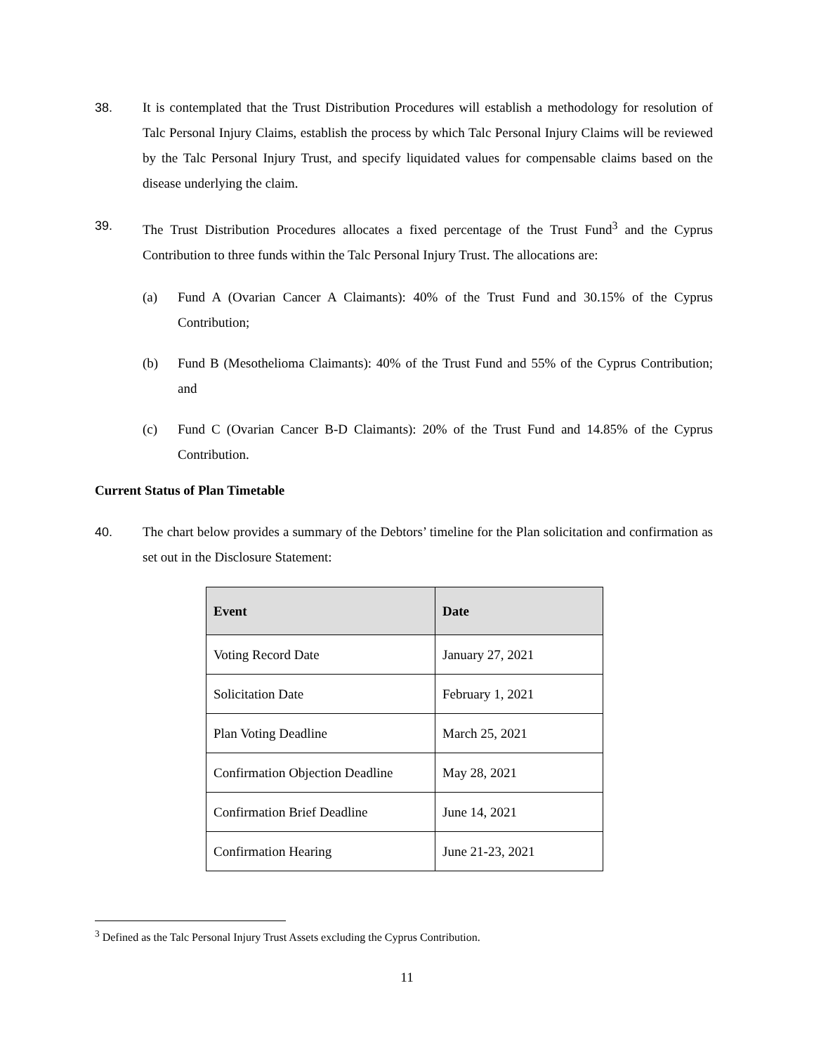38. It is contemplated that the Trust Distribution Procedures will establish a methodology for resolution of Talc Personal Injury Claims, establish the process by which Talc Personal Injury Claims will be reviewed by the Talc Personal Injury Trust, and specify liquidated values for compensable claims based on the disease underlying the claim.
39. The Trust Distribution Procedures allocates a fixed percentage of the Trust Fund<sup>3</sup> and the Cyprus Contribution to three funds within the Talc Personal Injury Trust. The allocations are:
(a) Fund A (Ovarian Cancer A Claimants): 40% of the Trust Fund and 30.15% of the Cyprus Contribution;
(b) Fund B (Mesothelioma Claimants): 40% of the Trust Fund and 55% of the Cyprus Contribution; and
(c) Fund C (Ovarian Cancer B-D Claimants): 20% of the Trust Fund and 14.85% of the Cyprus Contribution.
Current Status of Plan Timetable
40. The chart below provides a summary of the Debtors’ timeline for the Plan solicitation and confirmation as set out in the Disclosure Statement:
| Event | Date |
| --- | --- |
| Voting Record Date | January 27, 2021 |
| Solicitation Date | February 1, 2021 |
| Plan Voting Deadline | March 25, 2021 |
| Confirmation Objection Deadline | May 28, 2021 |
| Confirmation Brief Deadline | June 14, 2021 |
| Confirmation Hearing | June 21-23, 2021 |
<sup>3</sup> Defined as the Talc Personal Injury Trust Assets excluding the Cyprus Contribution.
11